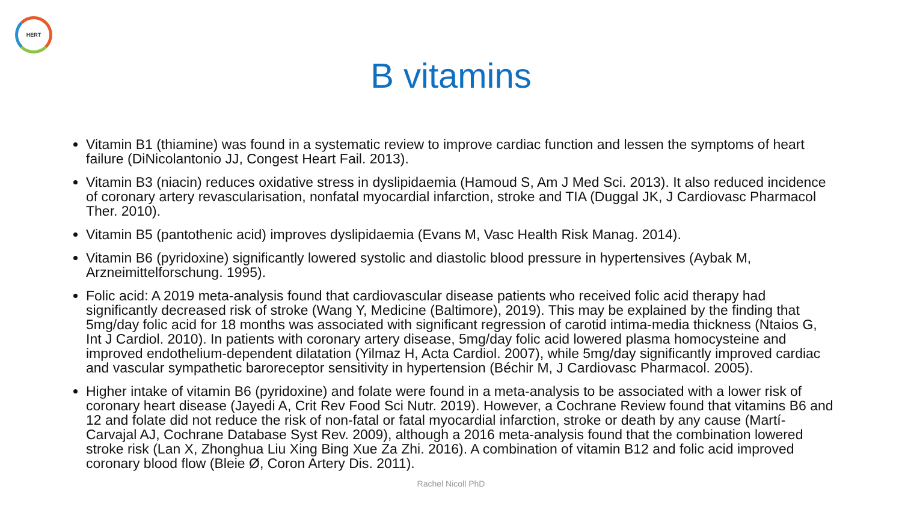HERT
B vitamins
Vitamin B1 (thiamine) was found in a systematic review to improve cardiac function and lessen the symptoms of heart failure (DiNicolantonio JJ, Congest Heart Fail. 2013).
Vitamin B3 (niacin) reduces oxidative stress in dyslipidaemia (Hamoud S, Am J Med Sci. 2013). It also reduced incidence of coronary artery revascularisation, nonfatal myocardial infarction, stroke and TIA (Duggal JK, J Cardiovasc Pharmacol Ther. 2010).
Vitamin B5 (pantothenic acid) improves dyslipidaemia (Evans M, Vasc Health Risk Manag. 2014).
Vitamin B6 (pyridoxine) significantly lowered systolic and diastolic blood pressure in hypertensives (Aybak M, Arzneimittelforschung. 1995).
Folic acid: A 2019 meta-analysis found that cardiovascular disease patients who received folic acid therapy had significantly decreased risk of stroke (Wang Y, Medicine (Baltimore), 2019). This may be explained by the finding that 5mg/day folic acid for 18 months was associated with significant regression of carotid intima-media thickness (Ntaios G, Int J Cardiol. 2010). In patients with coronary artery disease, 5mg/day folic acid lowered plasma homocysteine and improved endothelium-dependent dilatation (Yilmaz H, Acta Cardiol. 2007), while 5mg/day significantly improved cardiac and vascular sympathetic baroreceptor sensitivity in hypertension (Béchir M, J Cardiovasc Pharmacol. 2005).
Higher intake of vitamin B6 (pyridoxine) and folate were found in a meta-analysis to be associated with a lower risk of coronary heart disease (Jayedi A, Crit Rev Food Sci Nutr. 2019). However, a Cochrane Review found that vitamins B6 and 12 and folate did not reduce the risk of non-fatal or fatal myocardial infarction, stroke or death by any cause (Martí-Carvajal AJ, Cochrane Database Syst Rev. 2009), although a 2016 meta-analysis found that the combination lowered stroke risk (Lan X, Zhonghua Liu Xing Bing Xue Za Zhi. 2016). A combination of vitamin B12 and folic acid improved coronary blood flow (Bleie Ø, Coron Artery Dis. 2011).
Rachel Nicoll PhD